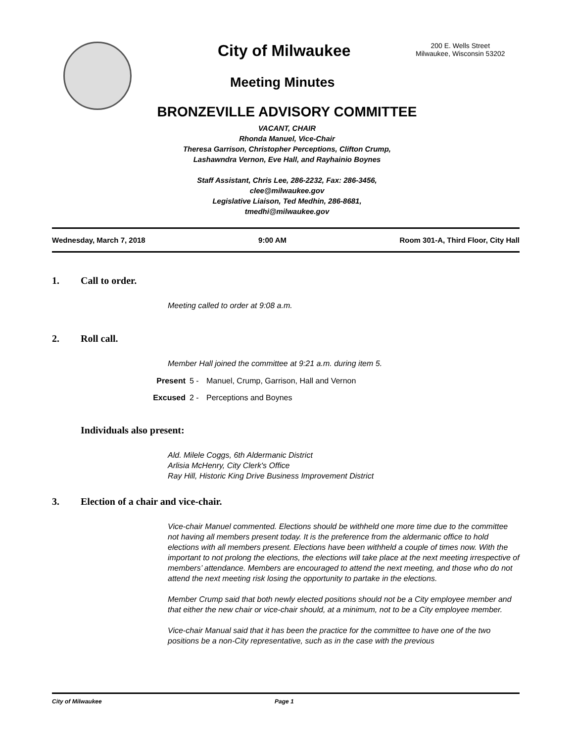City of Milwaukee
200 E. Wells Street
Milwaukee, Wisconsin 53202
Meeting Minutes
BRONZEVILLE ADVISORY COMMITTEE
VACANT, CHAIR
Rhonda Manuel, Vice-Chair
Theresa Garrison, Christopher Perceptions, Clifton Crump,
Lashawndra Vernon, Eve Hall, and Rayhainio Boynes
Staff Assistant, Chris Lee, 286-2232, Fax: 286-3456,
clee@milwaukee.gov
Legislative Liaison, Ted Medhin, 286-8681,
tmedhi@milwaukee.gov
Wednesday, March 7, 2018 9:00 AM Room 301-A, Third Floor, City Hall
1. Call to order.
Meeting called to order at 9:08 a.m.
2. Roll call.
Member Hall joined the committee at 9:21 a.m. during item 5.
Present 5 - Manuel, Crump, Garrison, Hall and Vernon
Excused 2 - Perceptions and Boynes
Individuals also present:
Ald. Milele Coggs, 6th Aldermanic District
Arlisia McHenry, City Clerk's Office
Ray Hill, Historic King Drive Business Improvement District
3. Election of a chair and vice-chair.
Vice-chair Manuel commented. Elections should be withheld one more time due to the committee not having all members present today. It is the preference from the aldermanic office to hold elections with all members present. Elections have been withheld a couple of times now. With the important to not prolong the elections, the elections will take place at the next meeting irrespective of members’ attendance. Members are encouraged to attend the next meeting, and those who do not attend the next meeting risk losing the opportunity to partake in the elections.
Member Crump said that both newly elected positions should not be a City employee member and that either the new chair or vice-chair should, at a minimum, not to be a City employee member.
Vice-chair Manual said that it has been the practice for the committee to have one of the two positions be a non-City representative, such as in the case with the previous
City of Milwaukee Page 1